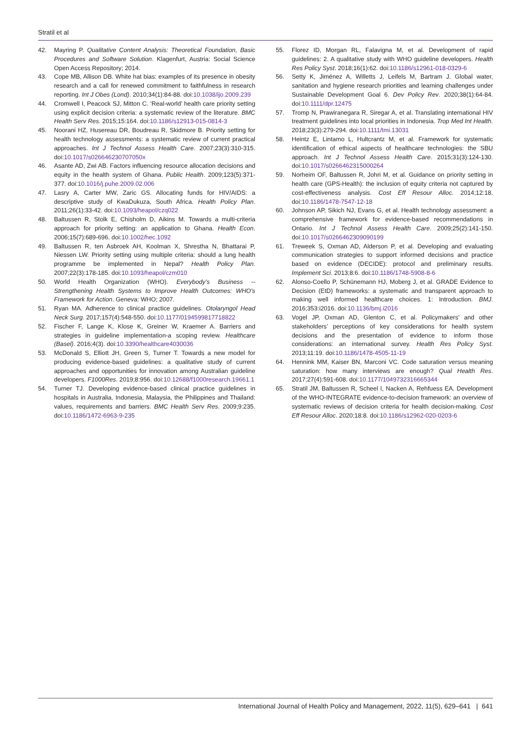Stratil et al
42. Mayring P. Qualitative Content Analysis: Theoretical Foundation, Basic Procedures and Software Solution. Klagenfurt, Austria: Social Science Open Access Repository; 2014.
43. Cope MB, Allison DB. White hat bias: examples of its presence in obesity research and a call for renewed commitment to faithfulness in research reporting. Int J Obes (Lond). 2010;34(1):84-88. doi:10.1038/ijo.2009.239
44. Cromwell I, Peacock SJ, Mitton C. ‘Real-world’ health care priority setting using explicit decision criteria: a systematic review of the literature. BMC Health Serv Res. 2015;15:164. doi:10.1186/s12913-015-0814-3
45. Noorani HZ, Husereau DR, Boudreau R, Skidmore B. Priority setting for health technology assessments: a systematic review of current practical approaches. Int J Technol Assess Health Care. 2007;23(3):310-315. doi:10.1017/s026646230707050x
46. Asante AD, Zwi AB. Factors influencing resource allocation decisions and equity in the health system of Ghana. Public Health. 2009;123(5):371-377. doi:10.1016/j.puhe.2009.02.006
47. Lasry A, Carter MW, Zaric GS. Allocating funds for HIV/AIDS: a descriptive study of KwaDukuza, South Africa. Health Policy Plan. 2011;26(1):33-42. doi:10.1093/heapol/czq022
48. Baltussen R, Stolk E, Chisholm D, Aikins M. Towards a multi-criteria approach for priority setting: an application to Ghana. Health Econ. 2006;15(7):689-696. doi:10.1002/hec.1092
49. Baltussen R, ten Asbroek AH, Koolman X, Shrestha N, Bhattarai P, Niessen LW. Priority setting using multiple criteria: should a lung health programme be implemented in Nepal? Health Policy Plan. 2007;22(3):178-185. doi:10.1093/heapol/czm010
50. World Health Organization (WHO). Everybody’s Business -- Strengthening Health Systems to Improve Health Outcomes: WHO’s Framework for Action. Geneva: WHO; 2007.
51. Ryan MA. Adherence to clinical practice guidelines. Otolaryngol Head Neck Surg. 2017;157(4):548-550. doi:10.1177/0194599817718822
52. Fischer F, Lange K, Klose K, Greiner W, Kraemer A. Barriers and strategies in guideline implementation-a scoping review. Healthcare (Basel). 2016;4(3). doi:10.3390/healthcare4030036
53. McDonald S, Elliott JH, Green S, Turner T. Towards a new model for producing evidence-based guidelines: a qualitative study of current approaches and opportunities for innovation among Australian guideline developers. F1000Res. 2019;8:956. doi:10.12688/f1000research.19661.1
54. Turner TJ. Developing evidence-based clinical practice guidelines in hospitals in Australia, Indonesia, Malaysia, the Philippines and Thailand: values, requirements and barriers. BMC Health Serv Res. 2009;9:235. doi:10.1186/1472-6963-9-235
55. Florez ID, Morgan RL, Falavigna M, et al. Development of rapid guidelines: 2. A qualitative study with WHO guideline developers. Health Res Policy Syst. 2018;16(1):62. doi:10.1186/s12961-018-0329-6
56. Setty K, Jiménez A, Willetts J, Leifels M, Bartram J. Global water, sanitation and hygiene research priorities and learning challenges under Sustainable Development Goal 6. Dev Policy Rev. 2020;38(1):64-84. doi:10.1111/dpr.12475
57. Tromp N, Prawiranegara R, Siregar A, et al. Translating international HIV treatment guidelines into local priorities in Indonesia. Trop Med Int Health. 2018;23(3):279-294. doi:10.1111/tmi.13031
58. Heintz E, Lintamo L, Hultcrantz M, et al. Framework for systematic identification of ethical aspects of healthcare technologies: the SBU approach. Int J Technol Assess Health Care. 2015;31(3):124-130. doi:10.1017/s0266462315000264
59. Norheim OF, Baltussen R, Johri M, et al. Guidance on priority setting in health care (GPS-Health): the inclusion of equity criteria not captured by cost-effectiveness analysis. Cost Eff Resour Alloc. 2014;12:18. doi:10.1186/1478-7547-12-18
60. Johnson AP, Sikich NJ, Evans G, et al. Health technology assessment: a comprehensive framework for evidence-based recommendations in Ontario. Int J Technol Assess Health Care. 2009;25(2):141-150. doi:10.1017/s0266462309090199
61. Treweek S, Oxman AD, Alderson P, et al. Developing and evaluating communication strategies to support informed decisions and practice based on evidence (DECIDE): protocol and preliminary results. Implement Sci. 2013;8:6. doi:10.1186/1748-5908-8-6
62. Alonso-Coello P, Schünemann HJ, Moberg J, et al. GRADE Evidence to Decision (EtD) frameworks: a systematic and transparent approach to making well informed healthcare choices. 1: Introduction. BMJ. 2016;353:i2016. doi:10.1136/bmj.i2016
63. Vogel JP, Oxman AD, Glenton C, et al. Policymakers’ and other stakeholders’ perceptions of key considerations for health system decisions and the presentation of evidence to inform those considerations: an international survey. Health Res Policy Syst. 2013;11:19. doi:10.1186/1478-4505-11-19
64. Hennink MM, Kaiser BN, Marconi VC. Code saturation versus meaning saturation: how many interviews are enough? Qual Health Res. 2017;27(4):591-608. doi:10.1177/1049732316665344
65. Stratil JM, Baltussen R, Scheel I, Nacken A, Rehfuess EA. Development of the WHO-INTEGRATE evidence-to-decision framework: an overview of systematic reviews of decision criteria for health decision-making. Cost Eff Resour Alloc. 2020;18:8. doi:10.1186/s12962-020-0203-6
International Journal of Health Policy and Management, 2022, 11(5), 629–641 | 641